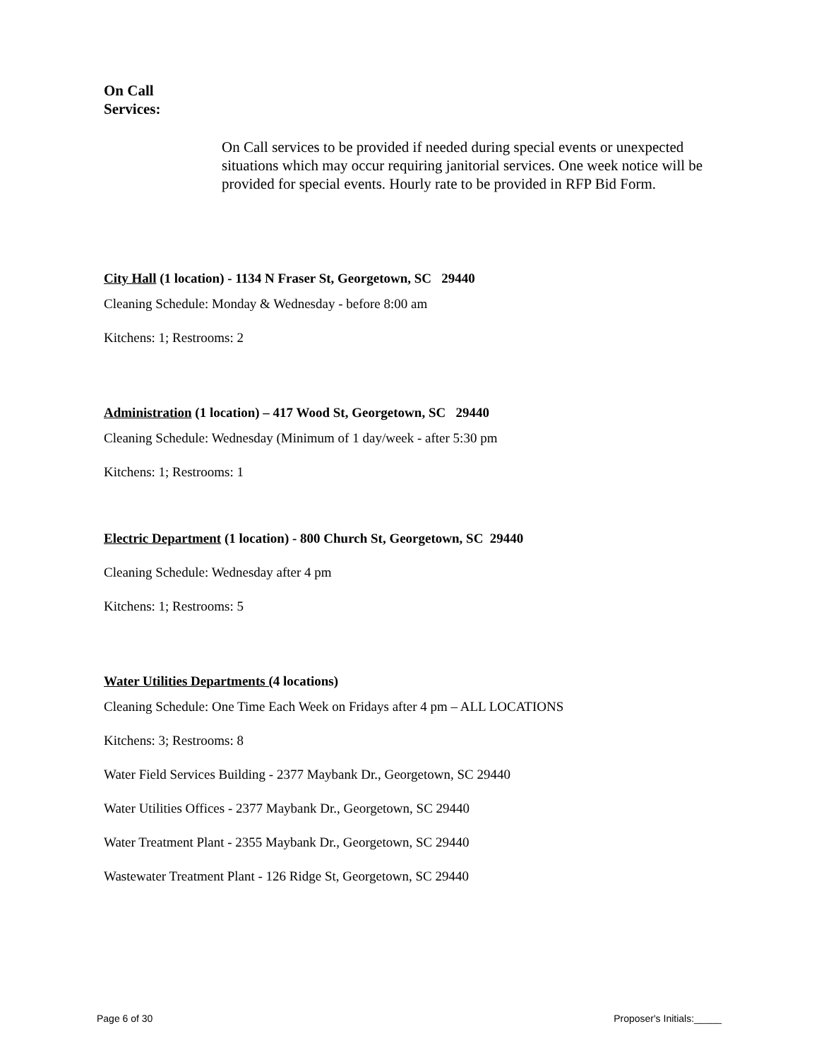On Call
Services:
On Call services to be provided if needed during special events or unexpected situations which may occur requiring janitorial services. One week notice will be provided for special events. Hourly rate to be provided in RFP Bid Form.
City Hall (1 location) - 1134 N Fraser St, Georgetown, SC 29440
Cleaning Schedule: Monday & Wednesday - before 8:00 am
Kitchens: 1; Restrooms: 2
Administration (1 location) – 417 Wood St, Georgetown, SC 29440
Cleaning Schedule: Wednesday (Minimum of 1 day/week - after 5:30 pm
Kitchens: 1; Restrooms: 1
Electric Department (1 location) - 800 Church St, Georgetown, SC 29440
Cleaning Schedule: Wednesday after 4 pm
Kitchens: 1; Restrooms: 5
Water Utilities Departments (4 locations)
Cleaning Schedule: One Time Each Week on Fridays after 4 pm – ALL LOCATIONS
Kitchens: 3; Restrooms: 8
Water Field Services Building - 2377 Maybank Dr., Georgetown, SC 29440
Water Utilities Offices - 2377 Maybank Dr., Georgetown, SC 29440
Water Treatment Plant - 2355 Maybank Dr., Georgetown, SC 29440
Wastewater Treatment Plant - 126 Ridge St, Georgetown, SC 29440
Page 6 of 30 Proposer's Initials:_____